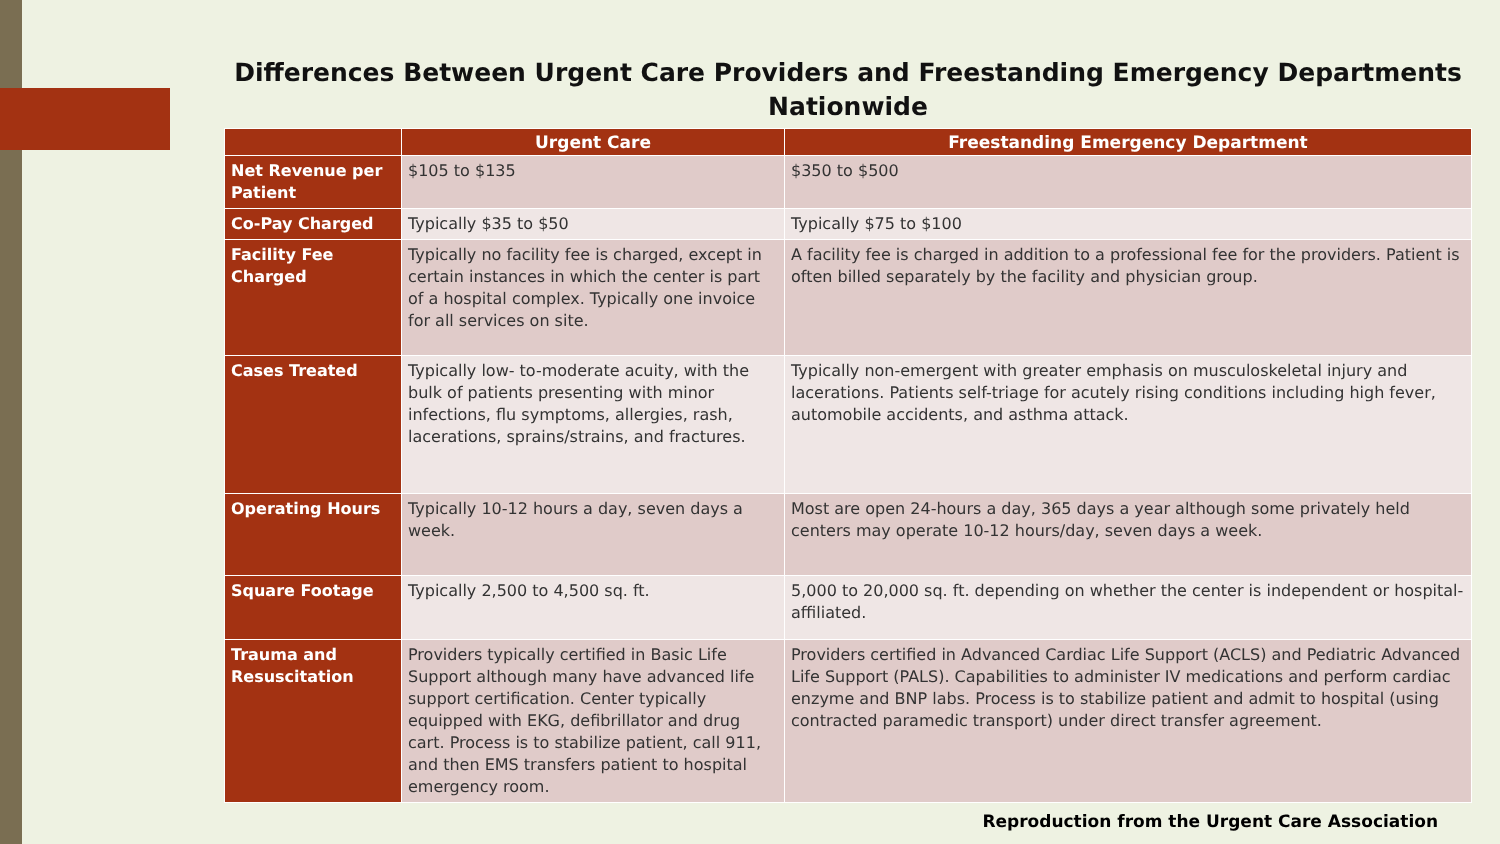Differences Between Urgent Care Providers and Freestanding Emergency Departments Nationwide
| | Urgent Care | Freestanding Emergency Department |
| --- | --- | --- |
| Net Revenue per Patient | $105 to $135 | $350 to $500 |
| Co-Pay Charged | Typically $35 to $50 | Typically $75 to $100 |
| Facility Fee Charged | Typically no facility fee is charged, except in certain instances in which the center is part of a hospital complex. Typically one invoice for all services on site. | A facility fee is charged in addition to a professional fee for the providers. Patient is often billed separately by the facility and physician group. |
| Cases Treated | Typically low- to-moderate acuity, with the bulk of patients presenting with minor infections, flu symptoms, allergies, rash, lacerations, sprains/strains, and fractures. | Typically non-emergent with greater emphasis on musculoskeletal injury and lacerations. Patients self-triage for acutely rising conditions including high fever, automobile accidents, and asthma attack. |
| Operating Hours | Typically 10-12 hours a day, seven days a week. | Most are open 24-hours a day, 365 days a year although some privately held centers may operate 10-12 hours/day, seven days a week. |
| Square Footage | Typically 2,500 to 4,500 sq. ft. | 5,000 to 20,000 sq. ft. depending on whether the center is independent or hospital-affiliated. |
| Trauma and Resuscitation | Providers typically certified in Basic Life Support although many have advanced life support certification. Center typically equipped with EKG, defibrillator and drug cart. Process is to stabilize patient, call 911, and then EMS transfers patient to hospital emergency room. | Providers certified in Advanced Cardiac Life Support (ACLS) and Pediatric Advanced Life Support (PALS). Capabilities to administer IV medications and perform cardiac enzyme and BNP labs. Process is to stabilize patient and admit to hospital (using contracted paramedic transport) under direct transfer agreement. |
Reproduction from the Urgent Care Association